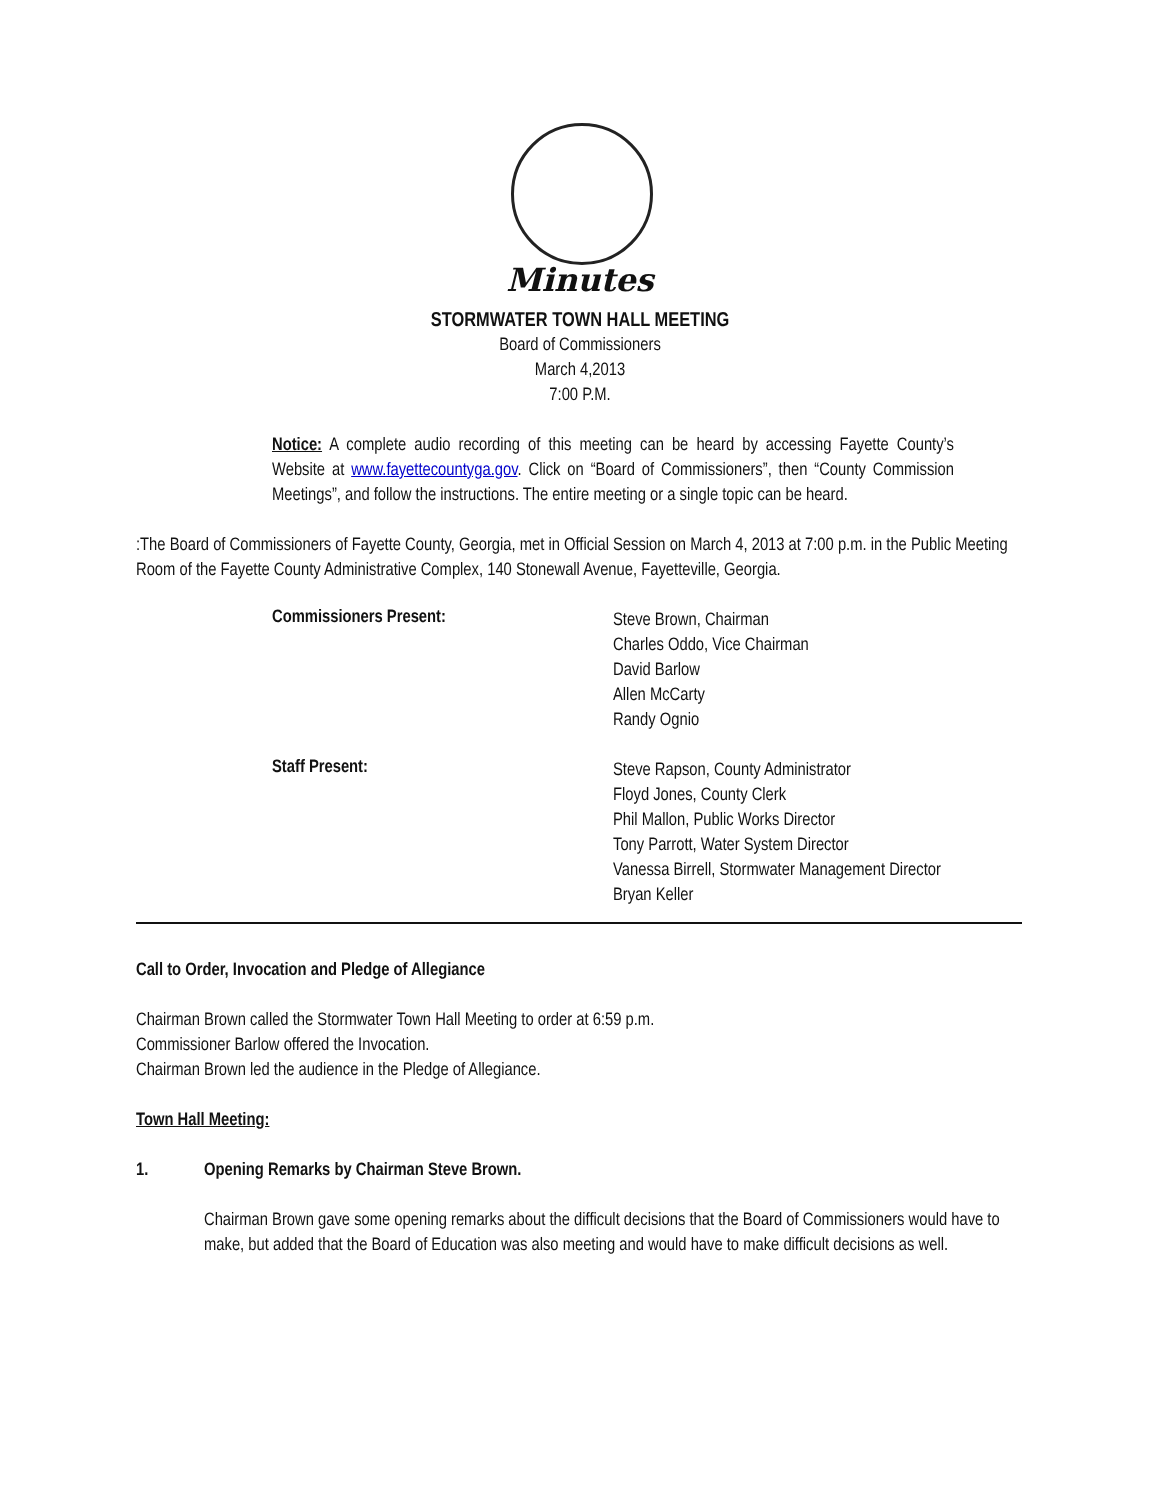Minutes
STORMWATER TOWN HALL MEETING
Board of Commissioners
March 4,2013
7:00 P.M.
Notice: A complete audio recording of this meeting can be heard by accessing Fayette County’s Website at www.fayettecountyga.gov. Click on “Board of Commissioners”, then “County Commission Meetings”, and follow the instructions. The entire meeting or a single topic can be heard.
:The Board of Commissioners of Fayette County, Georgia, met in Official Session on March 4, 2013 at 7:00 p.m. in the Public Meeting Room of the Fayette County Administrative Complex, 140 Stonewall Avenue, Fayetteville, Georgia.
Commissioners Present:
Steve Brown, Chairman
Charles Oddo, Vice Chairman
David Barlow
Allen McCarty
Randy Ognio
Staff Present:
Steve Rapson, County Administrator
Floyd Jones, County Clerk
Phil Mallon, Public Works Director
Tony Parrott, Water System Director
Vanessa Birrell, Stormwater Management Director
Bryan Keller
Call to Order, Invocation and Pledge of Allegiance
Chairman Brown called the Stormwater Town Hall Meeting to order at 6:59 p.m.
Commissioner Barlow offered the Invocation.
Chairman Brown led the audience in the Pledge of Allegiance.
Town Hall Meeting:
1. Opening Remarks by Chairman Steve Brown.
Chairman Brown gave some opening remarks about the difficult decisions that the Board of Commissioners would have to make, but added that the Board of Education was also meeting and would have to make difficult decisions as well.